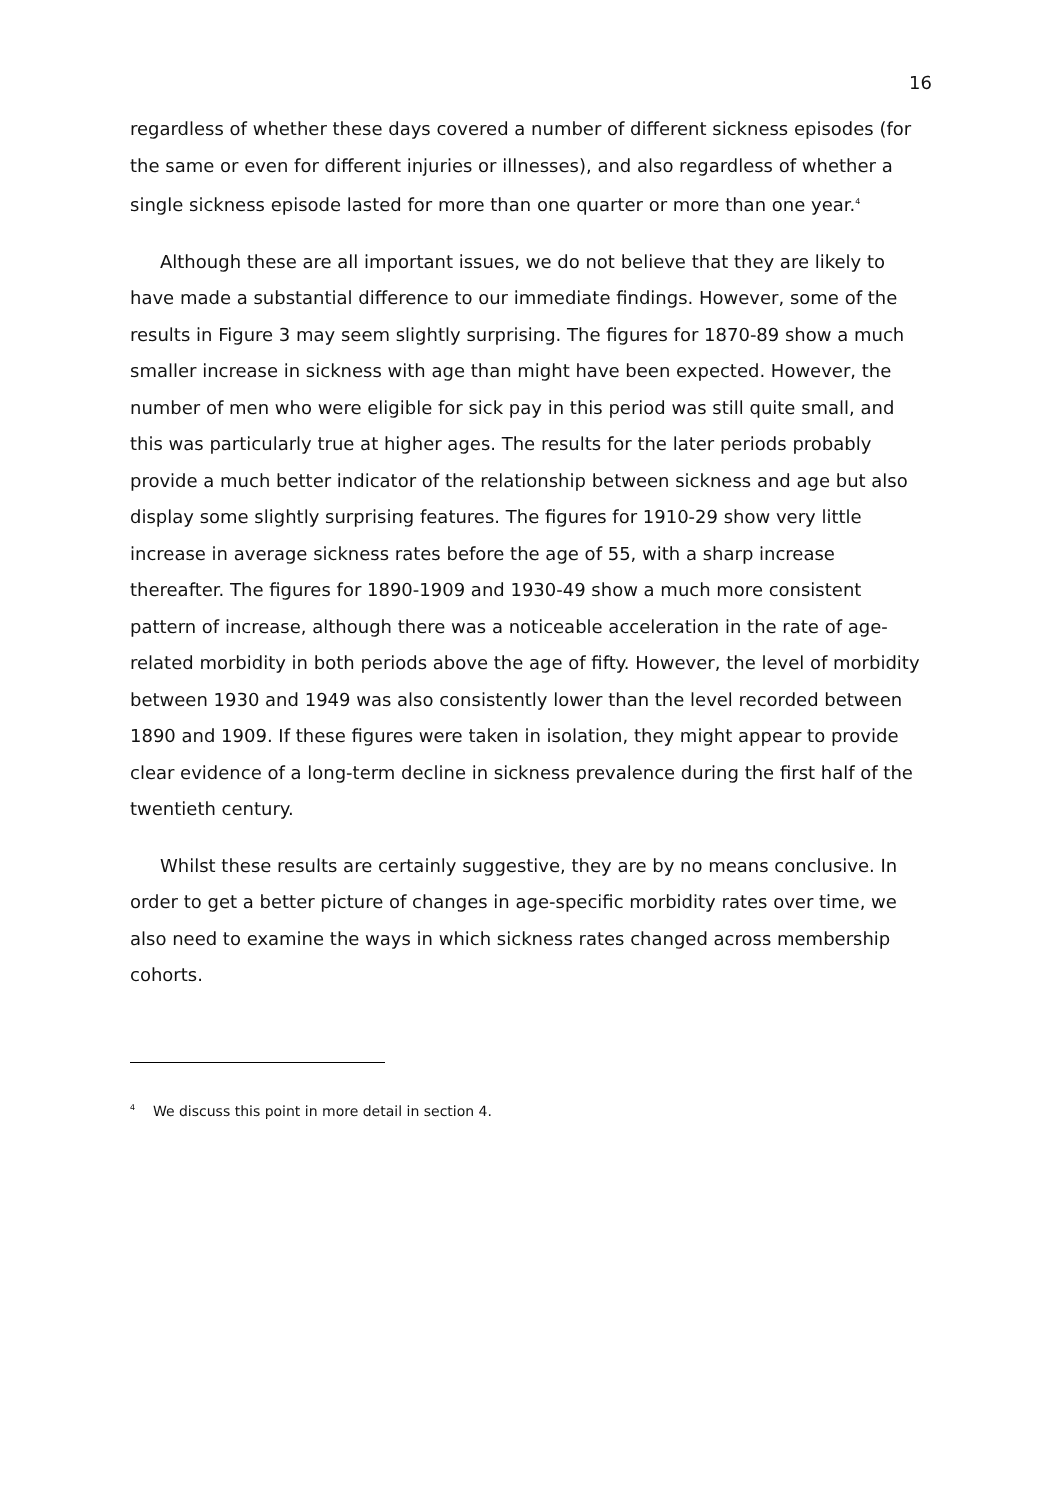16
regardless of whether these days covered a number of different sickness episodes (for the same or even for different injuries or illnesses), and also regardless of whether a single sickness episode lasted for more than one quarter or more than one year.<sup>4</sup>
Although these are all important issues, we do not believe that they are likely to have made a substantial difference to our immediate findings. However, some of the results in Figure 3 may seem slightly surprising. The figures for 1870-89 show a much smaller increase in sickness with age than might have been expected. However, the number of men who were eligible for sick pay in this period was still quite small, and this was particularly true at higher ages. The results for the later periods probably provide a much better indicator of the relationship between sickness and age but also display some slightly surprising features. The figures for 1910-29 show very little increase in average sickness rates before the age of 55, with a sharp increase thereafter. The figures for 1890-1909 and 1930-49 show a much more consistent pattern of increase, although there was a noticeable acceleration in the rate of age-related morbidity in both periods above the age of fifty. However, the level of morbidity between 1930 and 1949 was also consistently lower than the level recorded between 1890 and 1909. If these figures were taken in isolation, they might appear to provide clear evidence of a long-term decline in sickness prevalence during the first half of the twentieth century.
Whilst these results are certainly suggestive, they are by no means conclusive. In order to get a better picture of changes in age-specific morbidity rates over time, we also need to examine the ways in which sickness rates changed across membership cohorts.
<sup>4</sup> We discuss this point in more detail in section 4.